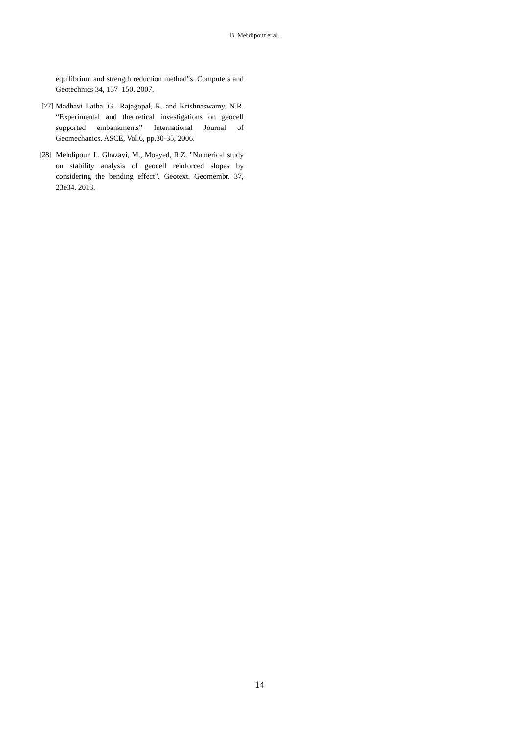B. Mehdipour et al.
equilibrium and strength reduction method"s. Computers and Geotechnics 34, 137–150, 2007.
[27] Madhavi Latha, G., Rajagopal, K. and Krishnaswamy, N.R. “Experimental and theoretical investigations on geocell supported embankments” International Journal of Geomechanics. ASCE, Vol.6, pp.30-35, 2006.
[28] Mehdipour, I., Ghazavi, M., Moayed, R.Z. "Numerical study on stability analysis of geocell reinforced slopes by considering the bending effect". Geotext. Geomembr. 37, 23e34, 2013.
14